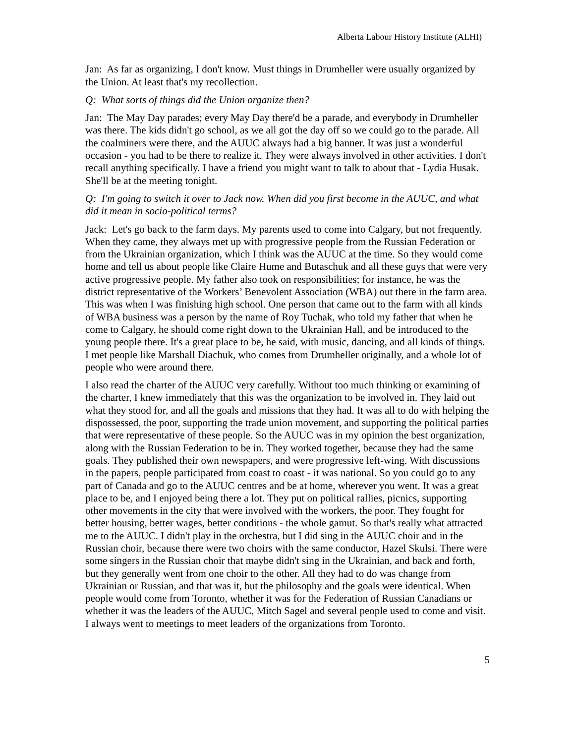Alberta Labour History Institute (ALHI)
Jan: As far as organizing, I don't know. Must things in Drumheller were usually organized by the Union. At least that's my recollection.
Q: What sorts of things did the Union organize then?
Jan: The May Day parades; every May Day there'd be a parade, and everybody in Drumheller was there. The kids didn't go school, as we all got the day off so we could go to the parade. All the coalminers were there, and the AUUC always had a big banner. It was just a wonderful occasion - you had to be there to realize it. They were always involved in other activities. I don't recall anything specifically. I have a friend you might want to talk to about that - Lydia Husak. She'll be at the meeting tonight.
Q: I'm going to switch it over to Jack now. When did you first become in the AUUC, and what did it mean in socio-political terms?
Jack: Let's go back to the farm days. My parents used to come into Calgary, but not frequently. When they came, they always met up with progressive people from the Russian Federation or from the Ukrainian organization, which I think was the AUUC at the time. So they would come home and tell us about people like Claire Hume and Butaschuk and all these guys that were very active progressive people. My father also took on responsibilities; for instance, he was the district representative of the Workers’ Benevolent Association (WBA) out there in the farm area. This was when I was finishing high school. One person that came out to the farm with all kinds of WBA business was a person by the name of Roy Tuchak, who told my father that when he come to Calgary, he should come right down to the Ukrainian Hall, and be introduced to the young people there. It's a great place to be, he said, with music, dancing, and all kinds of things. I met people like Marshall Diachuk, who comes from Drumheller originally, and a whole lot of people who were around there.
I also read the charter of the AUUC very carefully. Without too much thinking or examining of the charter, I knew immediately that this was the organization to be involved in. They laid out what they stood for, and all the goals and missions that they had. It was all to do with helping the dispossessed, the poor, supporting the trade union movement, and supporting the political parties that were representative of these people. So the AUUC was in my opinion the best organization, along with the Russian Federation to be in. They worked together, because they had the same goals. They published their own newspapers, and were progressive left-wing. With discussions in the papers, people participated from coast to coast - it was national. So you could go to any part of Canada and go to the AUUC centres and be at home, wherever you went. It was a great place to be, and I enjoyed being there a lot. They put on political rallies, picnics, supporting other movements in the city that were involved with the workers, the poor. They fought for better housing, better wages, better conditions - the whole gamut. So that's really what attracted me to the AUUC. I didn't play in the orchestra, but I did sing in the AUUC choir and in the Russian choir, because there were two choirs with the same conductor, Hazel Skulsi. There were some singers in the Russian choir that maybe didn't sing in the Ukrainian, and back and forth, but they generally went from one choir to the other. All they had to do was change from Ukrainian or Russian, and that was it, but the philosophy and the goals were identical. When people would come from Toronto, whether it was for the Federation of Russian Canadians or whether it was the leaders of the AUUC, Mitch Sagel and several people used to come and visit. I always went to meetings to meet leaders of the organizations from Toronto.
5